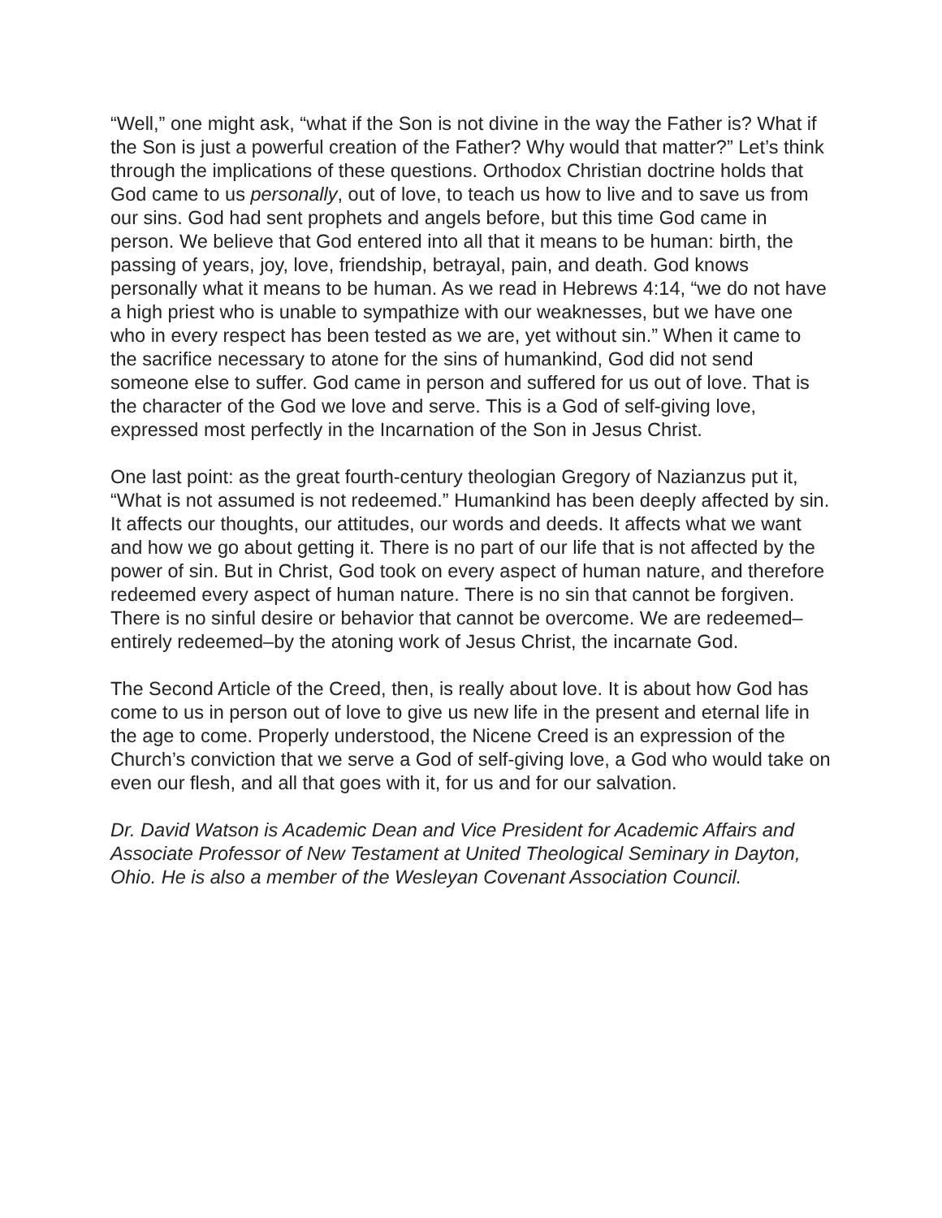“Well,” one might ask, “what if the Son is not divine in the way the Father is? What if the Son is just a powerful creation of the Father? Why would that matter?” Let’s think through the implications of these questions. Orthodox Christian doctrine holds that God came to us personally, out of love, to teach us how to live and to save us from our sins. God had sent prophets and angels before, but this time God came in person. We believe that God entered into all that it means to be human: birth, the passing of years, joy, love, friendship, betrayal, pain, and death. God knows personally what it means to be human. As we read in Hebrews 4:14, “we do not have a high priest who is unable to sympathize with our weaknesses, but we have one who in every respect has been tested as we are, yet without sin.” When it came to the sacrifice necessary to atone for the sins of humankind, God did not send someone else to suffer. God came in person and suffered for us out of love. That is the character of the God we love and serve. This is a God of self-giving love, expressed most perfectly in the Incarnation of the Son in Jesus Christ.
One last point: as the great fourth-century theologian Gregory of Nazianzus put it, “What is not assumed is not redeemed.” Humankind has been deeply affected by sin. It affects our thoughts, our attitudes, our words and deeds. It affects what we want and how we go about getting it. There is no part of our life that is not affected by the power of sin. But in Christ, God took on every aspect of human nature, and therefore redeemed every aspect of human nature. There is no sin that cannot be forgiven. There is no sinful desire or behavior that cannot be overcome. We are redeemed–entirely redeemed–by the atoning work of Jesus Christ, the incarnate God.
The Second Article of the Creed, then, is really about love. It is about how God has come to us in person out of love to give us new life in the present and eternal life in the age to come. Properly understood, the Nicene Creed is an expression of the Church’s conviction that we serve a God of self-giving love, a God who would take on even our flesh, and all that goes with it, for us and for our salvation.
Dr. David Watson is Academic Dean and Vice President for Academic Affairs and Associate Professor of New Testament at United Theological Seminary in Dayton, Ohio. He is also a member of the Wesleyan Covenant Association Council.